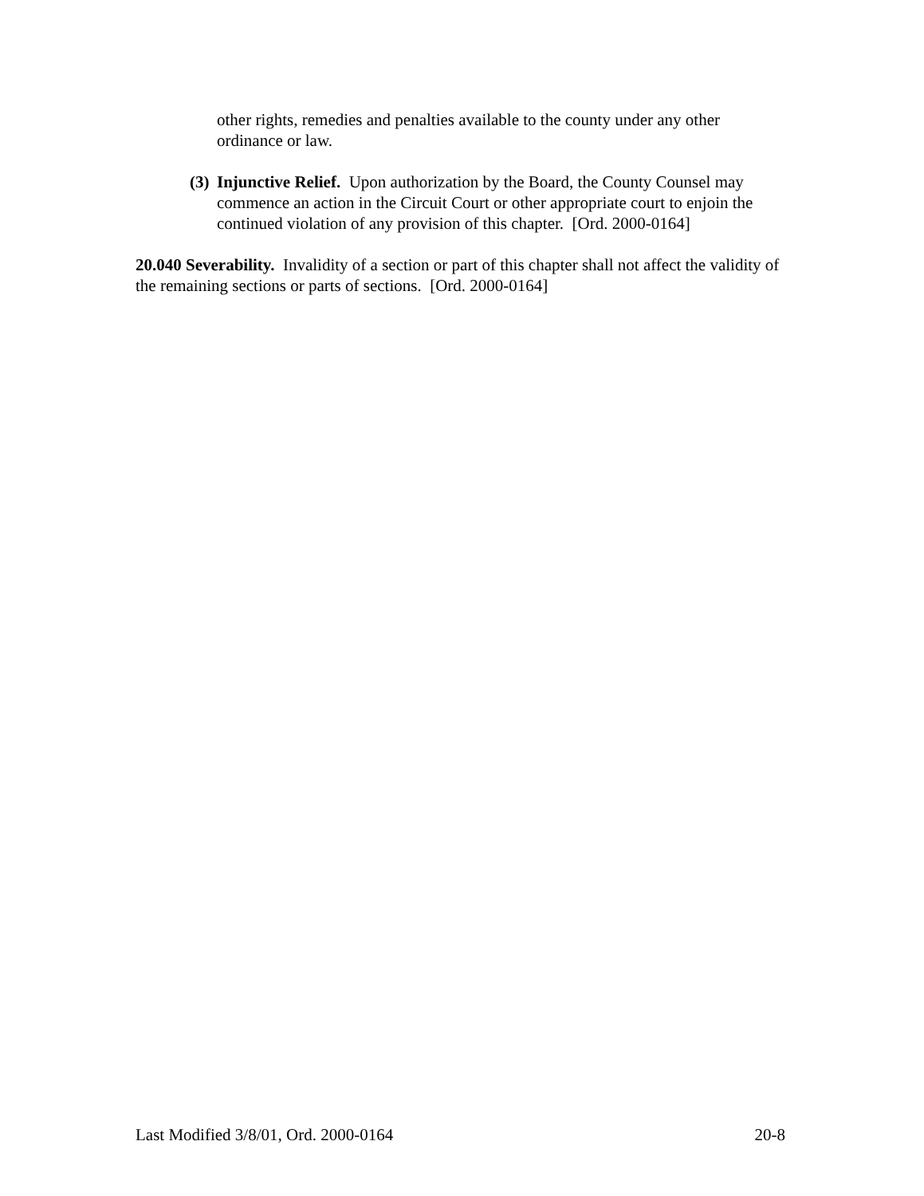other rights, remedies and penalties available to the county under any other ordinance or law.
(3)
Injunctive Relief. Upon authorization by the Board, the County Counsel may commence an action in the Circuit Court or other appropriate court to enjoin the continued violation of any provision of this chapter. [Ord. 2000-0164]
20.040 Severability. Invalidity of a section or part of this chapter shall not affect the validity of the remaining sections or parts of sections. [Ord. 2000-0164]
Last Modified 3/8/01, Ord. 2000-0164 20-8